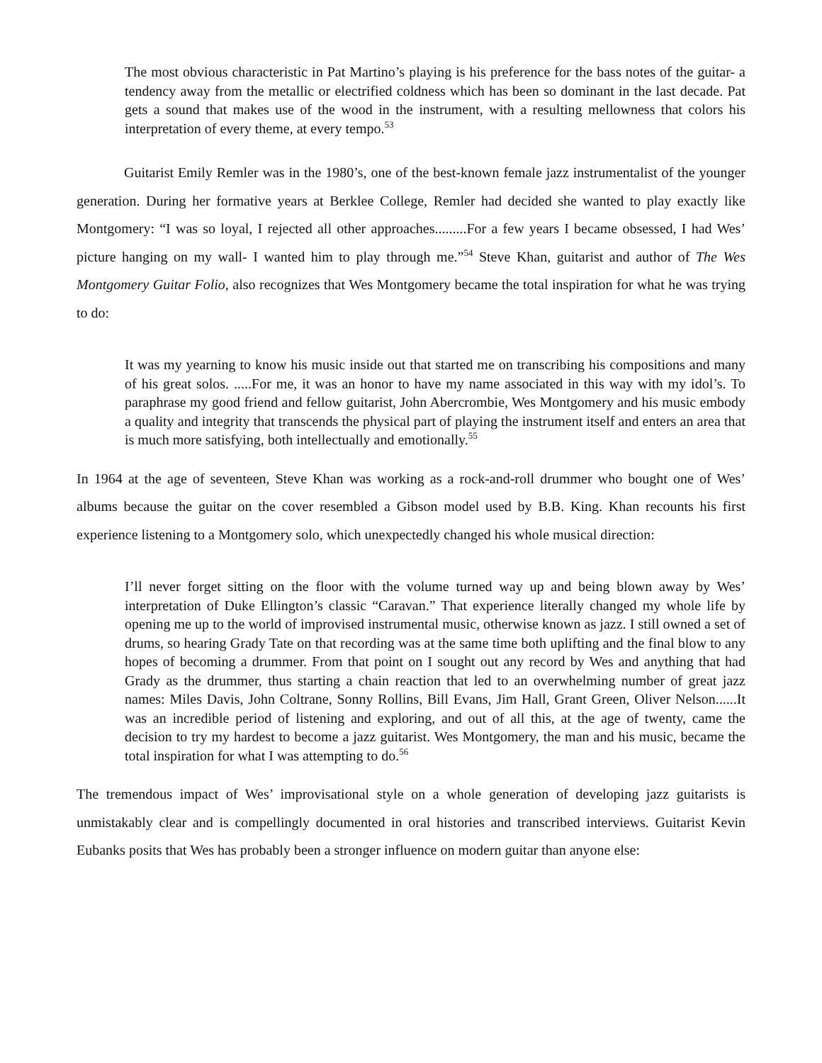The most obvious characteristic in Pat Martino’s playing is his preference for the bass notes of the guitar- a tendency away from the metallic or electrified coldness which has been so dominant in the last decade. Pat gets a sound that makes use of the wood in the instrument, with a resulting mellowness that colors his interpretation of every theme, at every tempo.<sup>53</sup>
Guitarist Emily Remler was in the 1980’s, one of the best-known female jazz instrumentalist of the younger generation. During her formative years at Berklee College, Remler had decided she wanted to play exactly like Montgomery: “I was so loyal, I rejected all other approaches.........For a few years I became obsessed, I had Wes’ picture hanging on my wall- I wanted him to play through me.”<sup>54</sup> Steve Khan, guitarist and author of The Wes Montgomery Guitar Folio, also recognizes that Wes Montgomery became the total inspiration for what he was trying to do:
It was my yearning to know his music inside out that started me on transcribing his compositions and many of his great solos. .....For me, it was an honor to have my name associated in this way with my idol’s. To paraphrase my good friend and fellow guitarist, John Abercrombie, Wes Montgomery and his music embody a quality and integrity that transcends the physical part of playing the instrument itself and enters an area that is much more satisfying, both intellectually and emotionally.<sup>55</sup>
In 1964 at the age of seventeen, Steve Khan was working as a rock-and-roll drummer who bought one of Wes’ albums because the guitar on the cover resembled a Gibson model used by B.B. King. Khan recounts his first experience listening to a Montgomery solo, which unexpectedly changed his whole musical direction:
I’ll never forget sitting on the floor with the volume turned way up and being blown away by Wes’ interpretation of Duke Ellington’s classic “Caravan.” That experience literally changed my whole life by opening me up to the world of improvised instrumental music, otherwise known as jazz. I still owned a set of drums, so hearing Grady Tate on that recording was at the same time both uplifting and the final blow to any hopes of becoming a drummer. From that point on I sought out any record by Wes and anything that had Grady as the drummer, thus starting a chain reaction that led to an overwhelming number of great jazz names: Miles Davis, John Coltrane, Sonny Rollins, Bill Evans, Jim Hall, Grant Green, Oliver Nelson......It was an incredible period of listening and exploring, and out of all this, at the age of twenty, came the decision to try my hardest to become a jazz guitarist. Wes Montgomery, the man and his music, became the total inspiration for what I was attempting to do.<sup>56</sup>
The tremendous impact of Wes’ improvisational style on a whole generation of developing jazz guitarists is unmistakably clear and is compellingly documented in oral histories and transcribed interviews. Guitarist Kevin Eubanks posits that Wes has probably been a stronger influence on modern guitar than anyone else: